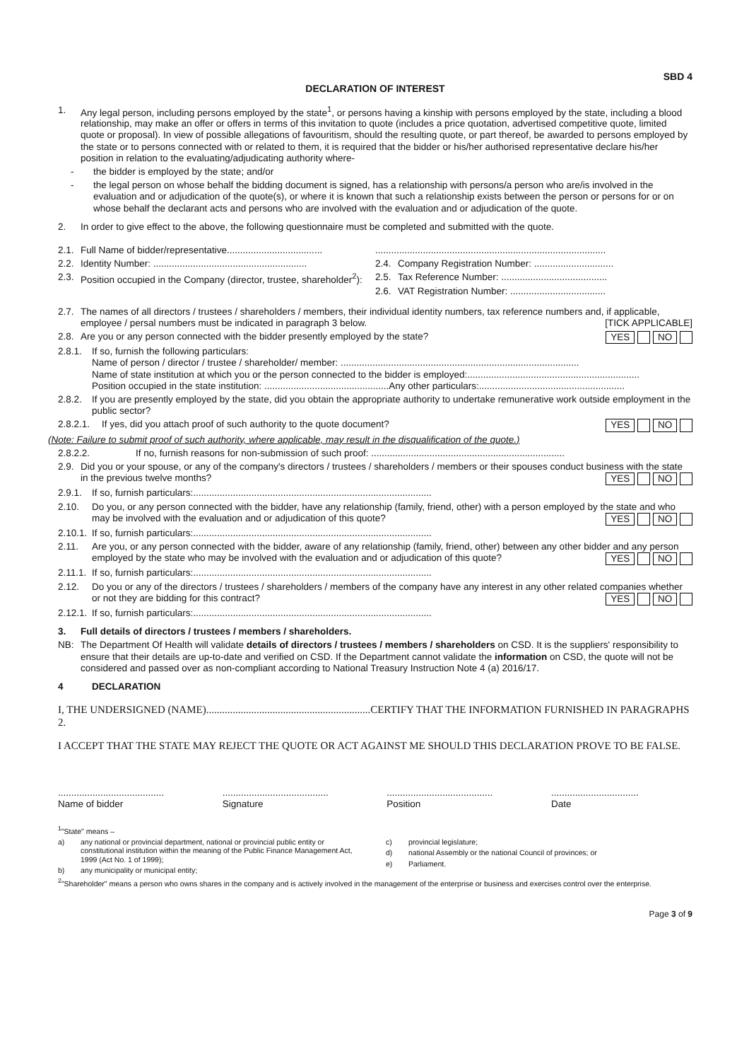SBD 4
DECLARATION OF INTEREST
1. Any legal person, including persons employed by the state<sup>1</sup>, or persons having a kinship with persons employed by the state, including a blood relationship, may make an offer or offers in terms of this invitation to quote (includes a price quotation, advertised competitive quote, limited quote or proposal). In view of possible allegations of favouritism, should the resulting quote, or part thereof, be awarded to persons employed by the state or to persons connected with or related to them, it is required that the bidder or his/her authorised representative declare his/her position in relation to the evaluating/adjudicating authority where-
- the bidder is employed by the state; and/or
- the legal person on whose behalf the bidding document is signed, has a relationship with persons/a person who are/is involved in the evaluation and or adjudication of the quote(s), or where it is known that such a relationship exists between the person or persons for or on whose behalf the declarant acts and persons who are involved with the evaluation and or adjudication of the quote.
2. In order to give effect to the above, the following questionnaire must be completed and submitted with the quote.
2.1. Full Name of bidder/representative....................................
2.2. Identity Number: ..........................................................
2.3. Position occupied in the Company (director, trustee, shareholder<sup>2</sup>):
.......................................................................................
2.4. Company Registration Number: ..............................
2.5. Tax Reference Number: ........................................
2.6. VAT Registration Number: ....................................
2.7. The names of all directors / trustees / shareholders / members, their individual identity numbers, tax reference numbers and, if applicable, employee / persal numbers must be indicated in paragraph 3 below. [TICK APPLICABLE]
2.8. Are you or any person connected with the bidder presently employed by the state? YES NO
2.8.1. If so, furnish the following particulars:
Name of person / director / trustee / shareholder/ member: ..........................................................................................
Name of state institution at which you or the person connected to the bidder is employed:.................................................................
Position occupied in the state institution: ...............................................Any other particulars:.......................................................
2.8.2. If you are presently employed by the state, did you obtain the appropriate authority to undertake remunerative work outside employment in the public sector?
2.8.2.1. If yes, did you attach proof of such authority to the quote document? YES NO
(Note: Failure to submit proof of such authority, where applicable, may result in the disqualification of the quote.)
2.8.2.2. If no, furnish reasons for non-submission of such proof: .........................................................................
2.9. Did you or your spouse, or any of the company's directors / trustees / shareholders / members or their spouses conduct business with the state in the previous twelve months? YES NO
2.9.1. If so, furnish particulars:..........................................................................................
2.10. Do you, or any person connected with the bidder, have any relationship (family, friend, other) with a person employed by the state and who may be involved with the evaluation and or adjudication of this quote? YES NO
2.10.1. If so, furnish particulars:..........................................................................................
2.11. Are you, or any person connected with the bidder, aware of any relationship (family, friend, other) between any other bidder and any person employed by the state who may be involved with the evaluation and or adjudication of this quote? YES NO
2.11.1. If so, furnish particulars:..........................................................................................
2.12. Do you or any of the directors / trustees / shareholders / members of the company have any interest in any other related companies whether or not they are bidding for this contract? YES NO
2.12.1. If so, furnish particulars:..........................................................................................
3. Full details of directors / trustees / members / shareholders.
NB: The Department Of Health will validate details of directors / trustees / members / shareholders on CSD. It is the suppliers' responsibility to ensure that their details are up-to-date and verified on CSD. If the Department cannot validate the information on CSD, the quote will not be considered and passed over as non-compliant according to National Treasury Instruction Note 4 (a) 2016/17.
4 DECLARATION
I, THE UNDERSIGNED (NAME)..............................................................CERTIFY THAT THE INFORMATION FURNISHED IN PARAGRAPHS 2.
I ACCEPT THAT THE STATE MAY REJECT THE QUOTE OR ACT AGAINST ME SHOULD THIS DECLARATION PROVE TO BE FALSE.
........................................
Name of bidder
........................................
Signature
........................................
Position
.................................
Date
<sup>1</sup> "State" means –
a) any national or provincial department, national or provincial public entity or constitutional institution within the meaning of the Public Finance Management Act, 1999 (Act No. 1 of 1999);
b) any municipality or municipal entity;
c) provincial legislature;
d) national Assembly or the national Council of provinces; or
e) Parliament.
<sup>2</sup> "Shareholder" means a person who owns shares in the company and is actively involved in the management of the enterprise or business and exercises control over the enterprise.
Page 3 of 9